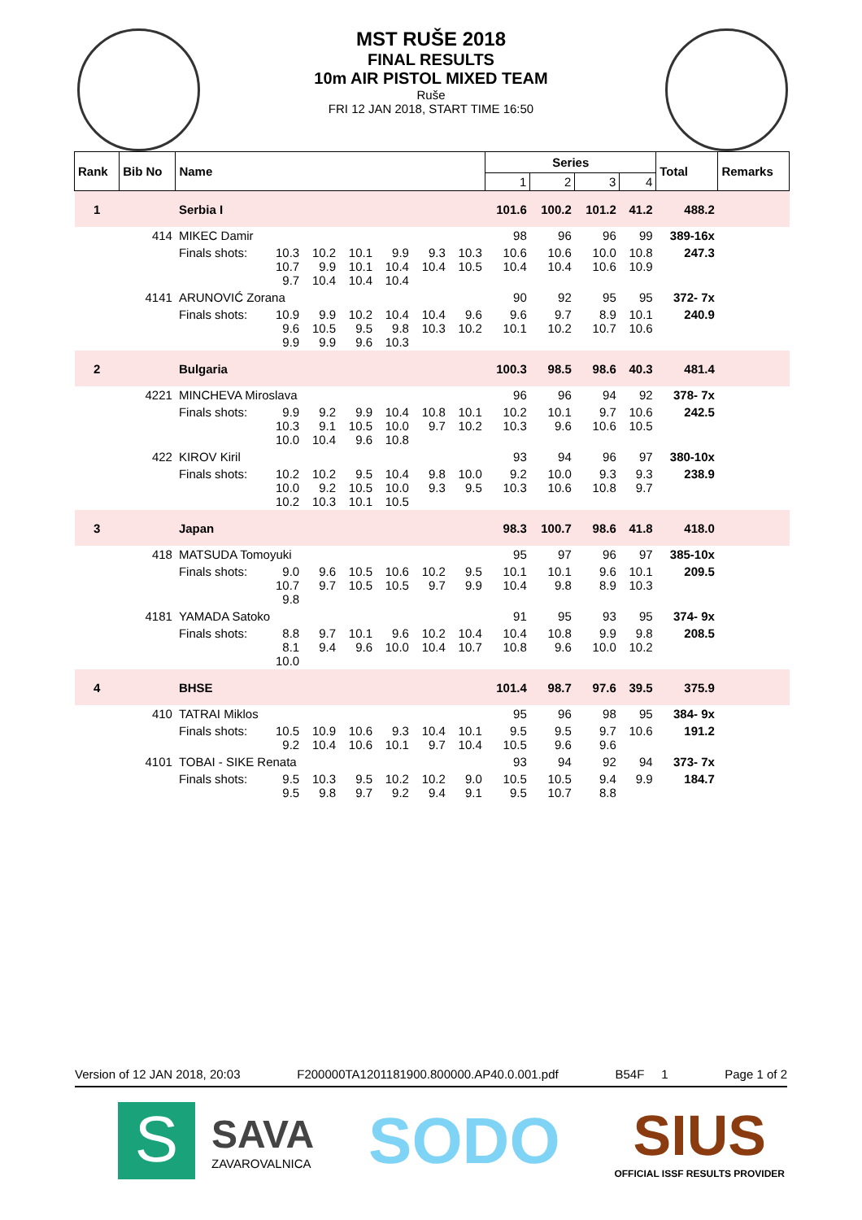MST RUŠE 2018
FINAL RESULTS
10m AIR PISTOL MIXED TEAM
Ruše
FRI 12 JAN 2018, START TIME 16:50
| Rank | Bib No | Name | | | | | | | Series | | | | Total | Remarks |
| --- | --- | --- | --- | --- | --- | --- | --- | --- | --- | --- | --- | --- | --- | --- |
| | | | | | | | | | 1 | 2 | 3 | 4 | | |
| 1 | | Serbia I | | | | | | | 101.6 | 100.2 | 101.2 | 41.2 | 488.2 | |
| | 414 | MIKEC Damir | | | | | | | 98 | 96 | 96 | 99 | 389-16x | |
| | | Finals shots: | 10.3 10.7 9.7 | 10.2 9.9 10.4 | 10.1 10.1 10.4 | 9.9 10.4 10.4 | 9.3 10.4 | 10.3 10.5 | 10.6 10.4 | 10.6 10.4 | 10.0 10.6 | 10.8 10.9 | 247.3 | |
| | 4141 | ARUNOVIĆ Zorana | | | | | | | 90 | 92 | 95 | 95 | 372- 7x | |
| | | Finals shots: | 10.9 9.6 9.9 | 9.9 10.5 9.9 | 10.2 9.5 9.6 | 10.4 9.8 10.3 | 10.4 10.3 | 9.6 10.2 | 9.6 10.1 | 9.7 10.2 | 8.9 10.7 | 10.1 10.6 | 240.9 | |
| 2 | | Bulgaria | | | | | | | 100.3 | 98.5 | 98.6 | 40.3 | 481.4 | |
| | 4221 | MINCHEVA Miroslava | | | | | | | 96 | 96 | 94 | 92 | 378- 7x | |
| | | Finals shots: | 9.9 10.3 10.0 | 9.2 9.1 10.4 | 9.9 10.5 9.6 | 10.4 10.0 10.8 | 10.8 9.7 | 10.1 10.2 | 10.2 10.3 | 10.1 9.6 | 9.7 10.6 | 10.6 10.5 | 242.5 | |
| | 422 | KIROV Kiril | | | | | | | 93 | 94 | 96 | 97 | 380-10x | |
| | | Finals shots: | 10.2 10.0 10.2 | 10.2 9.2 10.3 | 9.5 10.5 10.1 | 10.4 10.0 10.5 | 9.8 9.3 | 10.0 9.5 | 9.2 10.3 | 10.0 10.6 | 9.3 10.8 | 9.3 9.7 | 238.9 | |
| 3 | | Japan | | | | | | | 98.3 | 100.7 | 98.6 | 41.8 | 418.0 | |
| | 418 | MATSUDA Tomoyuki | | | | | | | 95 | 97 | 96 | 97 | 385-10x | |
| | | Finals shots: | 9.0 10.7 9.8 | 9.6 9.7 | 10.5 10.5 | 10.6 10.5 | 10.2 9.7 | 9.5 9.9 | 10.1 10.4 | 10.1 9.8 | 9.6 8.9 | 10.1 10.3 | 209.5 | |
| | 4181 | YAMADA Satoko | | | | | | | 91 | 95 | 93 | 95 | 374- 9x | |
| | | Finals shots: | 8.8 8.1 10.0 | 9.7 9.4 | 10.1 9.6 | 9.6 10.0 | 10.2 10.4 | 10.4 10.7 | 10.4 10.8 | 10.8 9.6 | 9.9 10.0 | 9.8 10.2 | 208.5 | |
| 4 | | BHSE | | | | | | | 101.4 | 98.7 | 97.6 | 39.5 | 375.9 | |
| | 410 | TATRAI Miklos | | | | | | | 95 | 96 | 98 | 95 | 384- 9x | |
| | | Finals shots: | 10.5 9.2 | 10.9 10.4 | 10.6 10.6 | 9.3 10.1 | 10.4 9.7 | 10.1 10.4 | 9.5 10.5 | 9.5 9.6 | 9.7 9.6 | 10.6 | 191.2 | |
| | 4101 | TOBAI - SIKE Renata | | | | | | | 93 | 94 | 92 | 94 | 373- 7x | |
| | | Finals shots: | 9.5 9.5 | 10.3 9.8 | 9.5 9.7 | 10.2 9.2 | 10.2 9.4 | 9.0 9.1 | 10.5 9.5 | 10.5 10.7 | 9.4 8.8 | 9.9 | 184.7 | |
Version of 12 JAN 2018, 20:03 F200000TA1201181900.800000.AP40.0.001.pdf B54F 1 Page 1 of 2
S
SAVA
ZAVAROVALNICA
SODO
SIUS
OFFICIAL ISSF RESULTS PROVIDER